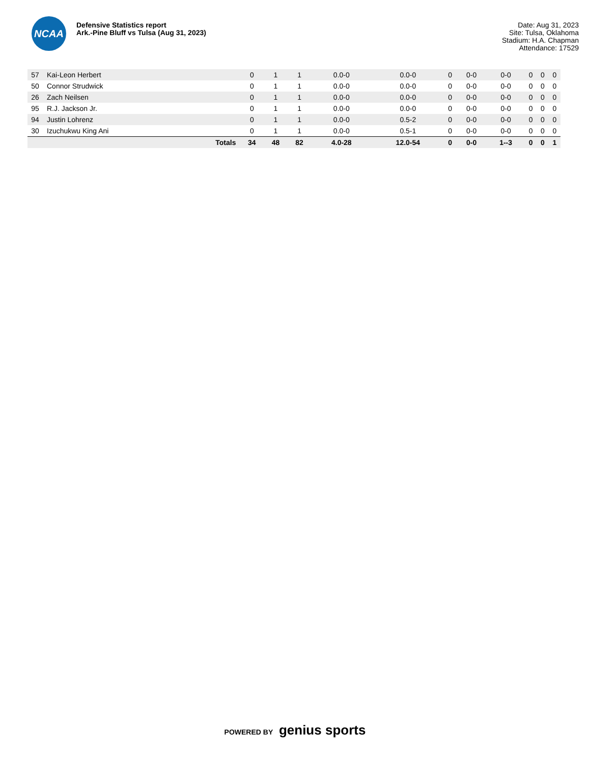NCAA
Defensive Statistics report
Ark.-Pine Bluff vs Tulsa (Aug 31, 2023)
Date: Aug 31, 2023
Site: Tulsa, Oklahoma
Stadium: H.A. Chapman
Attendance: 17529
| 57 | Kai-Leon Herbert | 0 | 1 | 1 | 0.0-0 | 0.0-0 | 0 | 0-0 | 0-0 | 0 | 0 | 0 |
| 50 | Connor Strudwick | 0 | 1 | 1 | 0.0-0 | 0.0-0 | 0 | 0-0 | 0-0 | 0 | 0 | 0 |
| 26 | Zach Neilsen | 0 | 1 | 1 | 0.0-0 | 0.0-0 | 0 | 0-0 | 0-0 | 0 | 0 | 0 |
| 95 | R.J. Jackson Jr. | 0 | 1 | 1 | 0.0-0 | 0.0-0 | 0 | 0-0 | 0-0 | 0 | 0 | 0 |
| 94 | Justin Lohrenz | 0 | 1 | 1 | 0.0-0 | 0.5-2 | 0 | 0-0 | 0-0 | 0 | 0 | 0 |
| 30 | Izuchukwu King Ani | 0 | 1 | 1 | 0.0-0 | 0.5-1 | 0 | 0-0 | 0-0 | 0 | 0 | 0 |
| | Totals | 34 | 48 | 82 | 4.0-28 | 12.0-54 | 0 | 0-0 | 1--3 | 0 | 0 | 1 |
POWERED BY genius sports